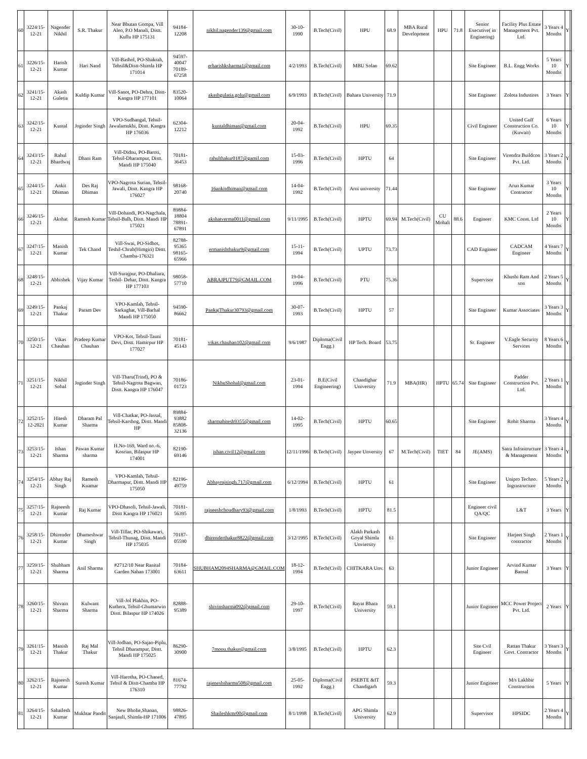| 60 | 3224/15-12-21 | Nagender Nikhil | S.R. Thakur | Near Bhutan Gompa, Vill Aleo, P.O Manali, Distt. Kullu HP 175131 | 94184-12208 | nikhil.nagender139@gmail.com | 30-10-1990 | B.Tech(Civil) | HPU | 68.9 | MBA Rural Development | HPU | 71.8 | Senior Executive( in Enginering) | Facility Plus Estate Management Pvt. Ltd. | 3 Years 4 Months | Y | |
| 61 | 3226/15-12-21 | Harish Kumar | Hari Nand | Vill-Bashol, PO-Shakrah, Tehsil&Distt-Shimla HP 171014 | 94597-40047 70189-67258 | erharishksharma1@gmail.com | 4/2/1993 | B.Tech(Civil) | MBU Solan | 69.62 | | | | Site Engineer | B.L. Engg Works | 5 Years 10 Months | Y | |
| 62 | 3241/15-12-21 | Akash Guletia | Kuldip Kumar | Vill-Sanot, PO-Dehra, Distt-Kangra HP 177101 | 83520-10064 | akashgulatia.golu@gmail.com | 6/9/1993 | B.Tech(Civil) | Bahara University | 71.9 | | | | Site Engineer | Zolota Industires | 3 Years | Y | |
| 63 | 3242/15-12-21 | Kuntal | Joginder Singh | VPO-Sudhangal, Tehsil-Jawalamukhi, Distt. Kangra HP 176036 | 62304-12212 | kuntaldhiman@gmail.com | 20-04-1992 | B.Tech(Civil) | HPU | 69.35 | | | | Civil Engineer | United Gulf Construction Co.(Kuwait) | 6 Years 10 Months | Y | |
| 64 | 3243/15-12-21 | Rahul Bhardwaj | Dhani Ram | Vill-Didnu, PO-Baroti, Tehsil-Dharampur, Distt. Mandi HP 175040 | 70181-36453 | rahulthakur0187@gamil.com | 15-03-1996 | B.Tech(Civil) | HPTU | 64 | | | | Site Engineer | Virendra Buildcon Pvt. Ltd. | 3 Years 2 Months | Y | |
| 65 | 3244/15-12-21 | Ankit Dhiman | Des Raj Dhiman | VPO-Nagrota Surian, Tehsil-Jawali, Distt. Kangra HP 176027 | 98168-20740 | 16ankitdhiman@gmail.com | 14-04-1992 | B.Tech(Civil) | Arni university | 71.44 | | | | Site Engineer | Arun Kumar Contractor | 3 Years 10 Months | Y | |
| 66 | 3246/15-12-21 | Akshat | Ramesh Kumar | Vill-Dohandi, PO-Nagchala, Tehsil-Balh, Distt. Mandi HP 175021 | 89884-18804 78891-67891 | akshatverma0011@gmail.com | 9/11/1995 | B.Tech(Civil) | HPTU | 69.94 | M.Tech(Civil) | CU Mohali | 88.6 | Engineer | KMC Const. Ltd | 2 Years 10 Months | Y | |
| 67 | 3247/15-12-21 | Manish Kumar | Tek Chand | Vill-Swai, PO-Sidhot, Teshil-Chrah(Himgiri) Distt. Chamba-176321 | 82788-95365 98165-65966 | ermanishthakur9@gmail.com | 15-11-1994 | B.Tech(Civil) | UPTU | 73.73 | | | | CAD Engineer | CADCAM Engineer | 4 Years 7 Months | Y | |
| 68 | 3248/15-12-21 | Abhishek | Vijay Kumar | Vill-Surajpur, PO-Dhaliara, Teshil- Dehar, Distt. Kangra HP 177103 | 98058-57710 | ABRAJPUT79@GMAIL.COM | 19-04-1996 | B.Tech(Civil) | PTU | 75.36 | | | | Supervisor | Khushi Ram And son | 2 Years 5 Months | Y | |
| 69 | 3249/15-12-21 | Pankaj Thakur | Param Dev | VPO-Kamlah, Tehsil-Sarkaghat, Vill-Barhal Mandi HP 175050 | 94590-86662 | PankajThakur30793@gmail.com | 30-07-1993 | B.Tech(Civil) | HPTU | 57 | | | | Site Engineer | Kumar Associates | 3 Years 3 Months | Y | |
| 70 | 3250/15-12-21 | Vikas Chauhan | Pradeep Kumar Chauhan | VPO-Kot, Tehsil-Tauni Devi, Distt. Hamirpur HP 177027 | 70181-45143 | vikas.chauhan102@gmail.com | 9/6/1987 | Diploma(Civil Engg.) | HP Tech. Board | 53.75 | | | | Sr. Engineer | V.Eagle Security Services | 8 Years 6 Months | Y | |
| 71 | 3251/15-12-21 | Nikhil Sohal | Joginder Singh | Vill-Tharu(Trind), PO & Tehsil-Nagrota Bagwan, Distt. Kangra HP 176047 | 70186-01723 | NikhuShohal@gmail.com | 23-01-1994 | B.E(Civil Engineering) | Chandighar University | 71.9 | MBA(HR) | HPTU | 65.74 | Site Engineer | Padder Construction Pvt. Ltd. | 2 Years 1 Months | Y | |
| 72 | 3252/15-12-2021 | Hitesh Kumar | Dharam Pal Sharma | Vill-Chatkar, PO-Jassal, Tehsil-Karshog, Distt. Mandi HP | 89884-93882 85808-32136 | sharmahitesh9355@gmail.com | 14-02-1995 | B.Tech(Civil) | HPTU | 60.65 | | | | Site Engineer | Rohit Sharma | 3 Years 4 Months | Y | |
| 73 | 3253/15-12-21 | Ishan Sharma | Pawan Kumar sharma | H.No-169, Ward no.-6, Kosrian, Bilaspur HP 174001 | 82190-69146 | ishan.civil12@gmail.com | 12/11/1996 | B.Tech(Civil) | Jaypee Unversity | 67 | M.Tech(Civil) | TIET | 84 | JE(AMS) | Satra Infrastructure & Management | 3 Years 4 Months | Y | |
| 74 | 3254/15-12-21 | Abhay Raj Singh | Ramesh Kuamar | VPO-Kamlah, Tehsil-Dharmapur, Distt. Mandi HP 175050 | 82196-49759 | Abhayrajsingh.717@gmail.com | 6/12/1994 | B.Tech(Civil) | HPTU | 61 | | | | Site Engineer | Unipro Techno. Ingrastructure | 5 Years 2 Months | Y | |
| 75 | 3257/15-12-21 | Rajneesh Kumar | Raj Kumar | VPO-Dhasoli, Tehsil-Jawali, Distt Kangra HP 176021 | 70181-56395 | rajneeshchoudhary93@gmail.com | 1/8/1993 | B.Tech(Civil) | HPTU | 81.5 | | | | Engineer civil QA/QC | L&T | 3 Years | Y | |
| 76 | 3258/15-12-21 | Dhirender Kumar | Dhameshwar Singh | Vill-Tillar, PO-Shikawari, Tehsil-Thunag, Distt. Mandi HP 175035 | 70187-05590 | dhirenderthakur8822@gmail.com | 3/12/1995 | B.Tech(Civil) | Alakh Parkash Goyal Shimla Unviersity | 61 | | | | Site Engineer | Harjeet Singh contractor | 2 Years 1 Months | Y | |
| 77 | 3259/15-12-21 | Shubham Sharma | Anil Sharma | #2712/10 Near Ranital Garden Nahan 173001 | 70184-63611 | SHUBHAM2094SHARMA@GMAIL.COM | 18-12-1994 | B.Tech(Civil) | CHITKARA Unv. | 63 | | | | Junior Engineer | Arvind Kumar Bansal | 3 Years | Y | |
| 78 | 3260/15-12-21 | Shivain Sharma | Kulwant Sharma | Vill-Jol Plakhin, PO-Kuthera, Tehsil-Ghumarwin Distt. Bilaspur HP 174026 | 82888-95389 | shivinsharma092@gmail.com | 29-10-1997 | B.Tech(Civil) | Rayat Bhara University | 59.1 | | | | Junior Engineer | MCC Power Project Pvt. Ltd. | 2 Years | Y | |
| 79 | 3261/15-12-21 | Manish Thakur | Raj Mal Thakur | Vill-Jodhan, PO-Sajao-Piplu, Tehsil Dharampur, Distt. Mandi HP 175025 | 86290-30900 | 7monu.thakur@gmail.com | 3/8/1995 | B.Tech(Civil) | HPTU | 62.3 | | | | Site Cvil Engineer | Rattan Thakur Govt. Contractor | 3 Years 3 Months | Y | |
| 80 | 3262/15-12-21 | Rajneesh Kumar | Suresh Kumar | Vill-Harotha, PO-Chaned, Tehsil & Distt-Chamba HP 176310 | 81674-77792 | rajeneshsharma508@gmail.com | 25-05-1992 | Diploma(Civil Engg.) | PSEBTE &IT Chandigarh | 59.3 | | | | Junior Engineer | M/s Lakhbir Construction | 5 Years | Y | |
| 81 | 3264/15-12-21 | Sahailesh Kumar | Mukhtar Pandit | New Bholie,Shanan, Sanjauli, Shimla-HP 171006 | 98826-47895 | Shaileshkmr00@gmail.com | 8/1/1998 | B.Tech(Civil) | APG Shimla University | 62.9 | | | | Supervisor | HPSIDC | 2 Years 4 Months | Y | |